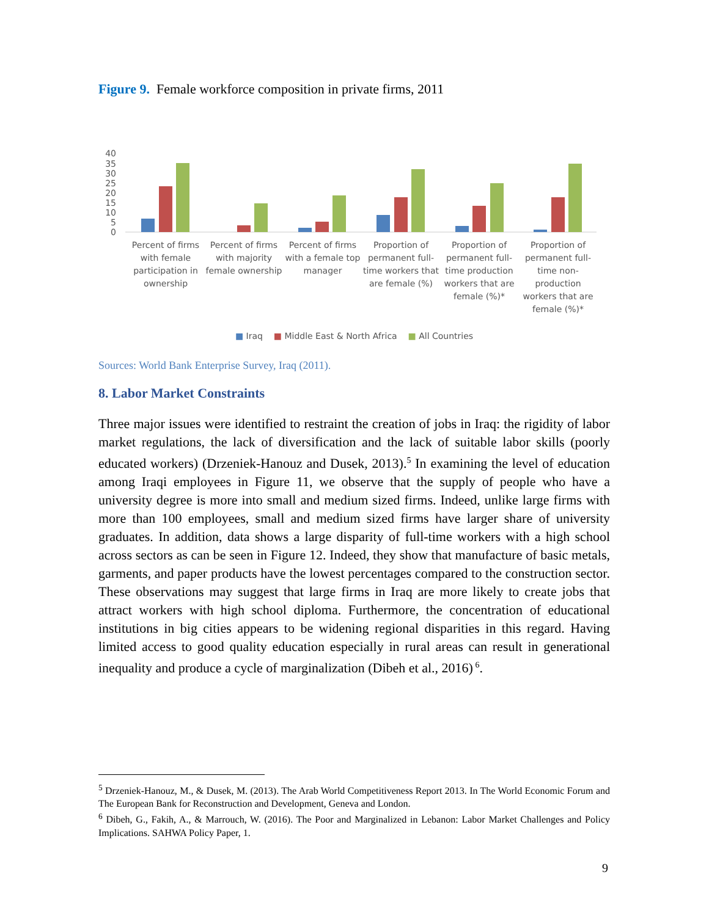Figure 9. Female workforce composition in private firms, 2011
0
5
10
15
20
25
30
35
40
Percent of firms
with female
participation in
ownership
Percent of firms
with majority
female ownership
Percent of firms
with a female top
manager
Proportion of
permanent full-
time workers that
are female (%)
Proportion of
permanent full-
time production
workers that are
female (%)*
Proportion of
permanent full-
time non-
production
workers that are
female (%)*
■ Iraq ■ Middle East & North Africa ■ All Countries
Sources: World Bank Enterprise Survey, Iraq (2011).
8. Labor Market Constraints
Three major issues were identified to restraint the creation of jobs in Iraq: the rigidity of labor market regulations, the lack of diversification and the lack of suitable labor skills (poorly educated workers) (Drzeniek-Hanouz and Dusek, 2013).<sup>5</sup> In examining the level of education among Iraqi employees in Figure 11, we observe that the supply of people who have a university degree is more into small and medium sized firms. Indeed, unlike large firms with more than 100 employees, small and medium sized firms have larger share of university graduates. In addition, data shows a large disparity of full-time workers with a high school across sectors as can be seen in Figure 12. Indeed, they show that manufacture of basic metals, garments, and paper products have the lowest percentages compared to the construction sector. These observations may suggest that large firms in Iraq are more likely to create jobs that attract workers with high school diploma. Furthermore, the concentration of educational institutions in big cities appears to be widening regional disparities in this regard. Having limited access to good quality education especially in rural areas can result in generational inequality and produce a cycle of marginalization (Dibeh et al., 2016)<sup>6</sup>.
<sup>5</sup> Drzeniek-Hanouz, M., & Dusek, M. (2013). The Arab World Competitiveness Report 2013. In The World Economic Forum and The European Bank for Reconstruction and Development, Geneva and London.
<sup>6</sup> Dibeh, G., Fakih, A., & Marrouch, W. (2016). The Poor and Marginalized in Lebanon: Labor Market Challenges and Policy Implications. SAHWA Policy Paper, 1.
9